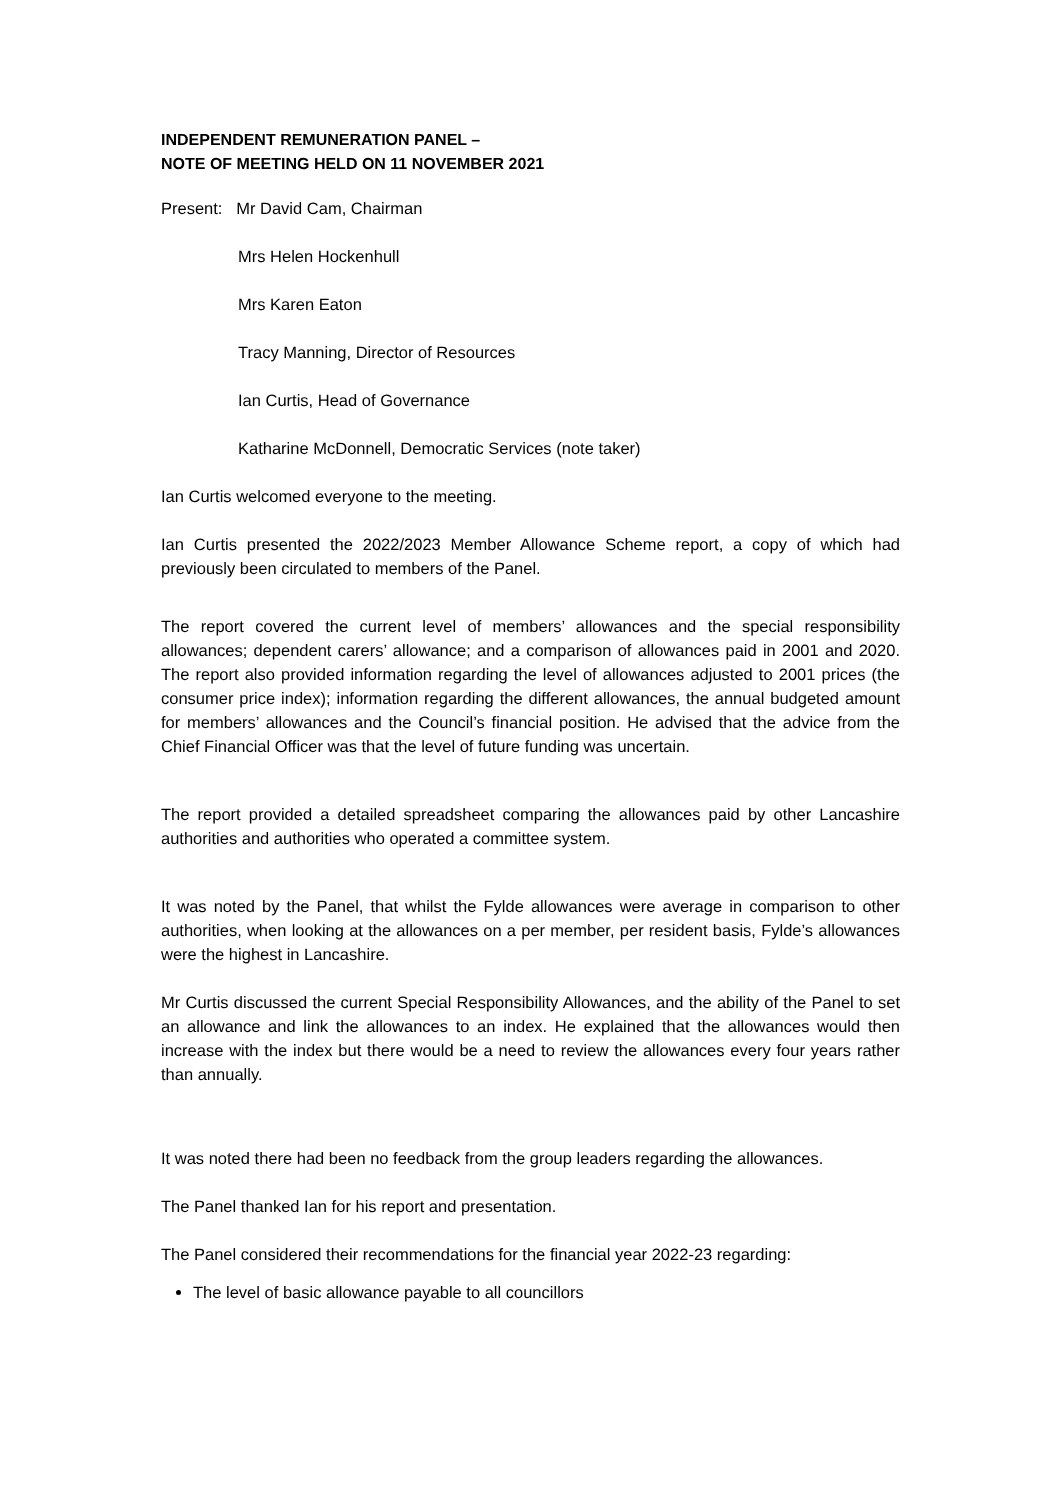INDEPENDENT REMUNERATION PANEL –
NOTE OF MEETING HELD ON 11 NOVEMBER 2021
Present: Mr David Cam, Chairman
Mrs Helen Hockenhull
Mrs Karen Eaton
Tracy Manning, Director of Resources
Ian Curtis, Head of Governance
Katharine McDonnell, Democratic Services (note taker)
Ian Curtis welcomed everyone to the meeting.
Ian Curtis presented the 2022/2023 Member Allowance Scheme report, a copy of which had previously been circulated to members of the Panel.
The report covered the current level of members’ allowances and the special responsibility allowances; dependent carers’ allowance; and a comparison of allowances paid in 2001 and 2020. The report also provided information regarding the level of allowances adjusted to 2001 prices (the consumer price index); information regarding the different allowances, the annual budgeted amount for members’ allowances and the Council’s financial position. He advised that the advice from the Chief Financial Officer was that the level of future funding was uncertain.
The report provided a detailed spreadsheet comparing the allowances paid by other Lancashire authorities and authorities who operated a committee system.
It was noted by the Panel, that whilst the Fylde allowances were average in comparison to other authorities, when looking at the allowances on a per member, per resident basis, Fylde’s allowances were the highest in Lancashire.
Mr Curtis discussed the current Special Responsibility Allowances, and the ability of the Panel to set an allowance and link the allowances to an index. He explained that the allowances would then increase with the index but there would be a need to review the allowances every four years rather than annually.
It was noted there had been no feedback from the group leaders regarding the allowances.
The Panel thanked Ian for his report and presentation.
The Panel considered their recommendations for the financial year 2022-23 regarding:
The level of basic allowance payable to all councillors